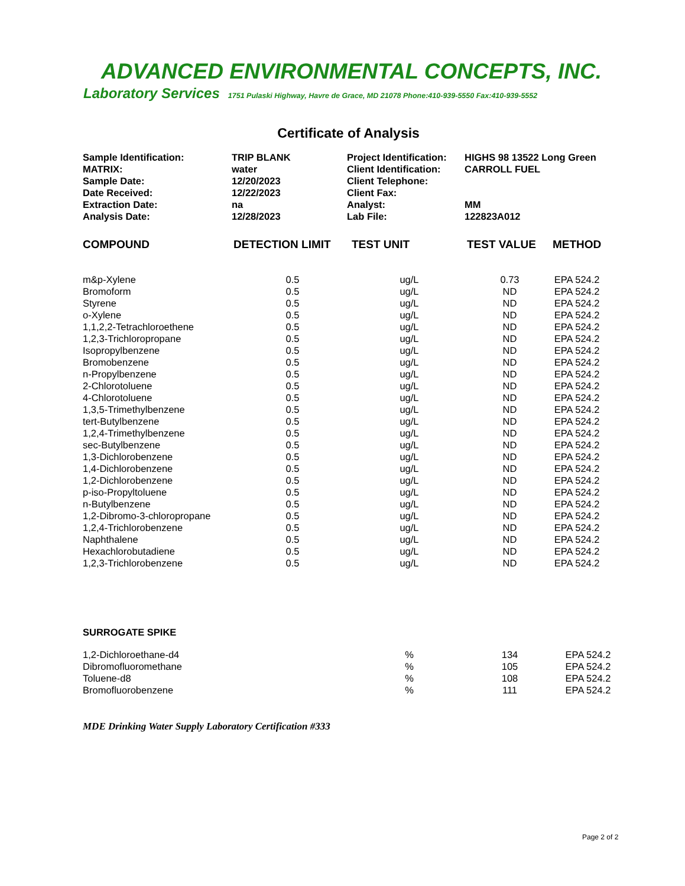ADVANCED ENVIRONMENTAL CONCEPTS, INC.
Laboratory Services 1751 Pulaski Highway, Havre de Grace, MD 21078 Phone:410-939-5550 Fax:410-939-5552
Certificate of Analysis
| Sample Identification: | TRIP BLANK | Project Identification: | HIGHS 98 13522 Long Green |
| MATRIX: | water | Client Identification: | CARROLL FUEL |
| Sample Date: | 12/20/2023 | Client Telephone: | |
| Date Received: | 12/22/2023 | Client Fax: | |
| Extraction Date: | na | Analyst: | MM |
| Analysis Date: | 12/28/2023 | Lab File: | 122823A012 |
| COMPOUND | DETECTION LIMIT | TEST UNIT | TEST VALUE | METHOD |
| --- | --- | --- | --- | --- |
| m&p-Xylene | 0.5 | ug/L | 0.73 | EPA 524.2 |
| Bromoform | 0.5 | ug/L | ND | EPA 524.2 |
| Styrene | 0.5 | ug/L | ND | EPA 524.2 |
| o-Xylene | 0.5 | ug/L | ND | EPA 524.2 |
| 1,1,2,2-Tetrachloroethene | 0.5 | ug/L | ND | EPA 524.2 |
| 1,2,3-Trichloropropane | 0.5 | ug/L | ND | EPA 524.2 |
| Isopropylbenzene | 0.5 | ug/L | ND | EPA 524.2 |
| Bromobenzene | 0.5 | ug/L | ND | EPA 524.2 |
| n-Propylbenzene | 0.5 | ug/L | ND | EPA 524.2 |
| 2-Chlorotoluene | 0.5 | ug/L | ND | EPA 524.2 |
| 4-Chlorotoluene | 0.5 | ug/L | ND | EPA 524.2 |
| 1,3,5-Trimethylbenzene | 0.5 | ug/L | ND | EPA 524.2 |
| tert-Butylbenzene | 0.5 | ug/L | ND | EPA 524.2 |
| 1,2,4-Trimethylbenzene | 0.5 | ug/L | ND | EPA 524.2 |
| sec-Butylbenzene | 0.5 | ug/L | ND | EPA 524.2 |
| 1,3-Dichlorobenzene | 0.5 | ug/L | ND | EPA 524.2 |
| 1,4-Dichlorobenzene | 0.5 | ug/L | ND | EPA 524.2 |
| 1,2-Dichlorobenzene | 0.5 | ug/L | ND | EPA 524.2 |
| p-iso-Propyltoluene | 0.5 | ug/L | ND | EPA 524.2 |
| n-Butylbenzene | 0.5 | ug/L | ND | EPA 524.2 |
| 1,2-Dibromo-3-chloropropane | 0.5 | ug/L | ND | EPA 524.2 |
| 1,2,4-Trichlorobenzene | 0.5 | ug/L | ND | EPA 524.2 |
| Naphthalene | 0.5 | ug/L | ND | EPA 524.2 |
| Hexachlorobutadiene | 0.5 | ug/L | ND | EPA 524.2 |
| 1,2,3-Trichlorobenzene | 0.5 | ug/L | ND | EPA 524.2 |
SURROGATE SPIKE
| 1,2-Dichloroethane-d4 | | % | 134 | EPA 524.2 |
| Dibromofluoromethane | | % | 105 | EPA 524.2 |
| Toluene-d8 | | % | 108 | EPA 524.2 |
| Bromofluorobenzene | | % | 111 | EPA 524.2 |
MDE Drinking Water Supply Laboratory Certification #333
Page 2 of 2